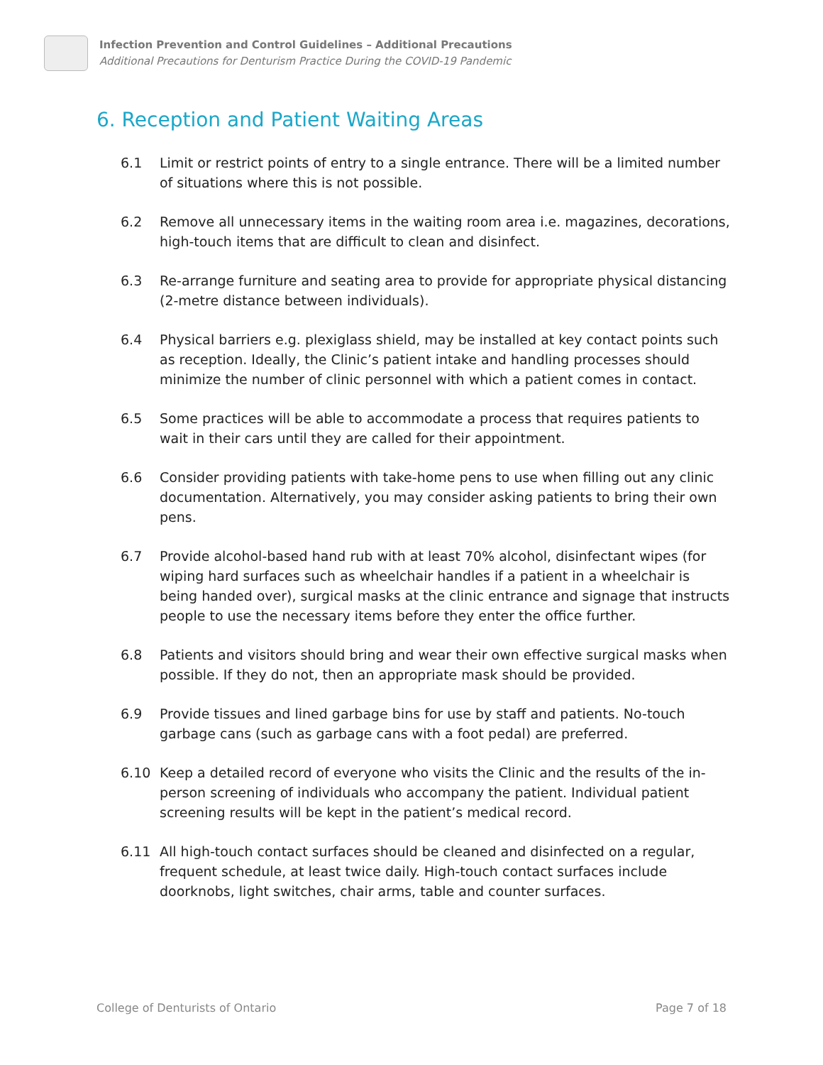Infection Prevention and Control Guidelines – Additional Precautions
Additional Precautions for Denturism Practice During the COVID-19 Pandemic
6. Reception and Patient Waiting Areas
6.1 Limit or restrict points of entry to a single entrance. There will be a limited number of situations where this is not possible.
6.2 Remove all unnecessary items in the waiting room area i.e. magazines, decorations, high-touch items that are difficult to clean and disinfect.
6.3 Re-arrange furniture and seating area to provide for appropriate physical distancing (2-metre distance between individuals).
6.4 Physical barriers e.g. plexiglass shield, may be installed at key contact points such as reception. Ideally, the Clinic’s patient intake and handling processes should minimize the number of clinic personnel with which a patient comes in contact.
6.5 Some practices will be able to accommodate a process that requires patients to wait in their cars until they are called for their appointment.
6.6 Consider providing patients with take-home pens to use when filling out any clinic documentation. Alternatively, you may consider asking patients to bring their own pens.
6.7 Provide alcohol-based hand rub with at least 70% alcohol, disinfectant wipes (for wiping hard surfaces such as wheelchair handles if a patient in a wheelchair is being handed over), surgical masks at the clinic entrance and signage that instructs people to use the necessary items before they enter the office further.
6.8 Patients and visitors should bring and wear their own effective surgical masks when possible. If they do not, then an appropriate mask should be provided.
6.9 Provide tissues and lined garbage bins for use by staff and patients. No-touch garbage cans (such as garbage cans with a foot pedal) are preferred.
6.10 Keep a detailed record of everyone who visits the Clinic and the results of the in-person screening of individuals who accompany the patient. Individual patient screening results will be kept in the patient’s medical record.
6.11 All high-touch contact surfaces should be cleaned and disinfected on a regular, frequent schedule, at least twice daily. High-touch contact surfaces include doorknobs, light switches, chair arms, table and counter surfaces.
College of Denturists of Ontario Page 7 of 18